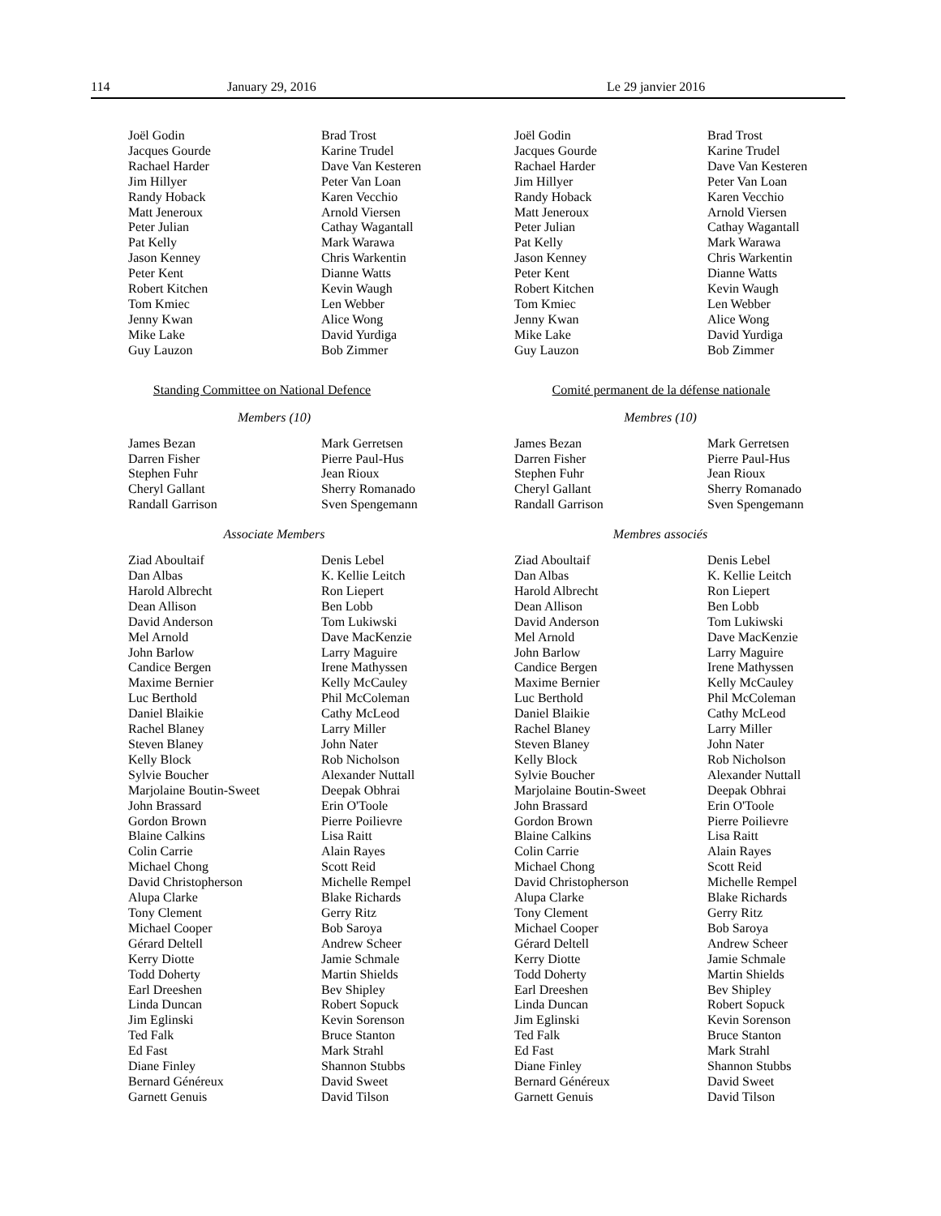114 January 29, 2016 Le 29 janvier 2016
Joël Godin
Jacques Gourde
Rachael Harder
Jim Hillyer
Randy Hoback
Matt Jeneroux
Peter Julian
Pat Kelly
Jason Kenney
Peter Kent
Robert Kitchen
Tom Kmiec
Jenny Kwan
Mike Lake
Guy Lauzon
Brad Trost
Karine Trudel
Dave Van Kesteren
Peter Van Loan
Karen Vecchio
Arnold Viersen
Cathay Wagantall
Mark Warawa
Chris Warkentin
Dianne Watts
Kevin Waugh
Len Webber
Alice Wong
David Yurdiga
Bob Zimmer
Standing Committee on National Defence
Members (10)
James Bezan
Darren Fisher
Stephen Fuhr
Cheryl Gallant
Randall Garrison
Mark Gerretsen
Pierre Paul-Hus
Jean Rioux
Sherry Romanado
Sven Spengemann
Associate Members
Ziad Aboultaif
Dan Albas
Harold Albrecht
Dean Allison
David Anderson
Mel Arnold
John Barlow
Candice Bergen
Maxime Bernier
Luc Berthold
Daniel Blaikie
Rachel Blaney
Steven Blaney
Kelly Block
Sylvie Boucher
Marjolaine Boutin-Sweet
John Brassard
Gordon Brown
Blaine Calkins
Colin Carrie
Michael Chong
David Christopherson
Alupa Clarke
Tony Clement
Michael Cooper
Gérard Deltell
Kerry Diotte
Todd Doherty
Earl Dreeshen
Linda Duncan
Jim Eglinski
Ted Falk
Ed Fast
Diane Finley
Bernard Généreux
Garnett Genuis
Denis Lebel
K. Kellie Leitch
Ron Liepert
Ben Lobb
Tom Lukiwski
Dave MacKenzie
Larry Maguire
Irene Mathyssen
Kelly McCauley
Phil McColeman
Cathy McLeod
Larry Miller
John Nater
Rob Nicholson
Alexander Nuttall
Deepak Obhrai
Erin O'Toole
Pierre Poilievre
Lisa Raitt
Alain Rayes
Scott Reid
Michelle Rempel
Blake Richards
Gerry Ritz
Bob Saroya
Andrew Scheer
Jamie Schmale
Martin Shields
Bev Shipley
Robert Sopuck
Kevin Sorenson
Bruce Stanton
Mark Strahl
Shannon Stubbs
David Sweet
David Tilson
Joël Godin
Jacques Gourde
Rachael Harder
Jim Hillyer
Randy Hoback
Matt Jeneroux
Peter Julian
Pat Kelly
Jason Kenney
Peter Kent
Robert Kitchen
Tom Kmiec
Jenny Kwan
Mike Lake
Guy Lauzon
Brad Trost
Karine Trudel
Dave Van Kesteren
Peter Van Loan
Karen Vecchio
Arnold Viersen
Cathay Wagantall
Mark Warawa
Chris Warkentin
Dianne Watts
Kevin Waugh
Len Webber
Alice Wong
David Yurdiga
Bob Zimmer
Comité permanent de la défense nationale
Membres (10)
James Bezan
Darren Fisher
Stephen Fuhr
Cheryl Gallant
Randall Garrison
Mark Gerretsen
Pierre Paul-Hus
Jean Rioux
Sherry Romanado
Sven Spengemann
Membres associés
Ziad Aboultaif
Dan Albas
Harold Albrecht
Dean Allison
David Anderson
Mel Arnold
John Barlow
Candice Bergen
Maxime Bernier
Luc Berthold
Daniel Blaikie
Rachel Blaney
Steven Blaney
Kelly Block
Sylvie Boucher
Marjolaine Boutin-Sweet
John Brassard
Gordon Brown
Blaine Calkins
Colin Carrie
Michael Chong
David Christopherson
Alupa Clarke
Tony Clement
Michael Cooper
Gérard Deltell
Kerry Diotte
Todd Doherty
Earl Dreeshen
Linda Duncan
Jim Eglinski
Ted Falk
Ed Fast
Diane Finley
Bernard Généreux
Garnett Genuis
Denis Lebel
K. Kellie Leitch
Ron Liepert
Ben Lobb
Tom Lukiwski
Dave MacKenzie
Larry Maguire
Irene Mathyssen
Kelly McCauley
Phil McColeman
Cathy McLeod
Larry Miller
John Nater
Rob Nicholson
Alexander Nuttall
Deepak Obhrai
Erin O'Toole
Pierre Poilievre
Lisa Raitt
Alain Rayes
Scott Reid
Michelle Rempel
Blake Richards
Gerry Ritz
Bob Saroya
Andrew Scheer
Jamie Schmale
Martin Shields
Bev Shipley
Robert Sopuck
Kevin Sorenson
Bruce Stanton
Mark Strahl
Shannon Stubbs
David Sweet
David Tilson